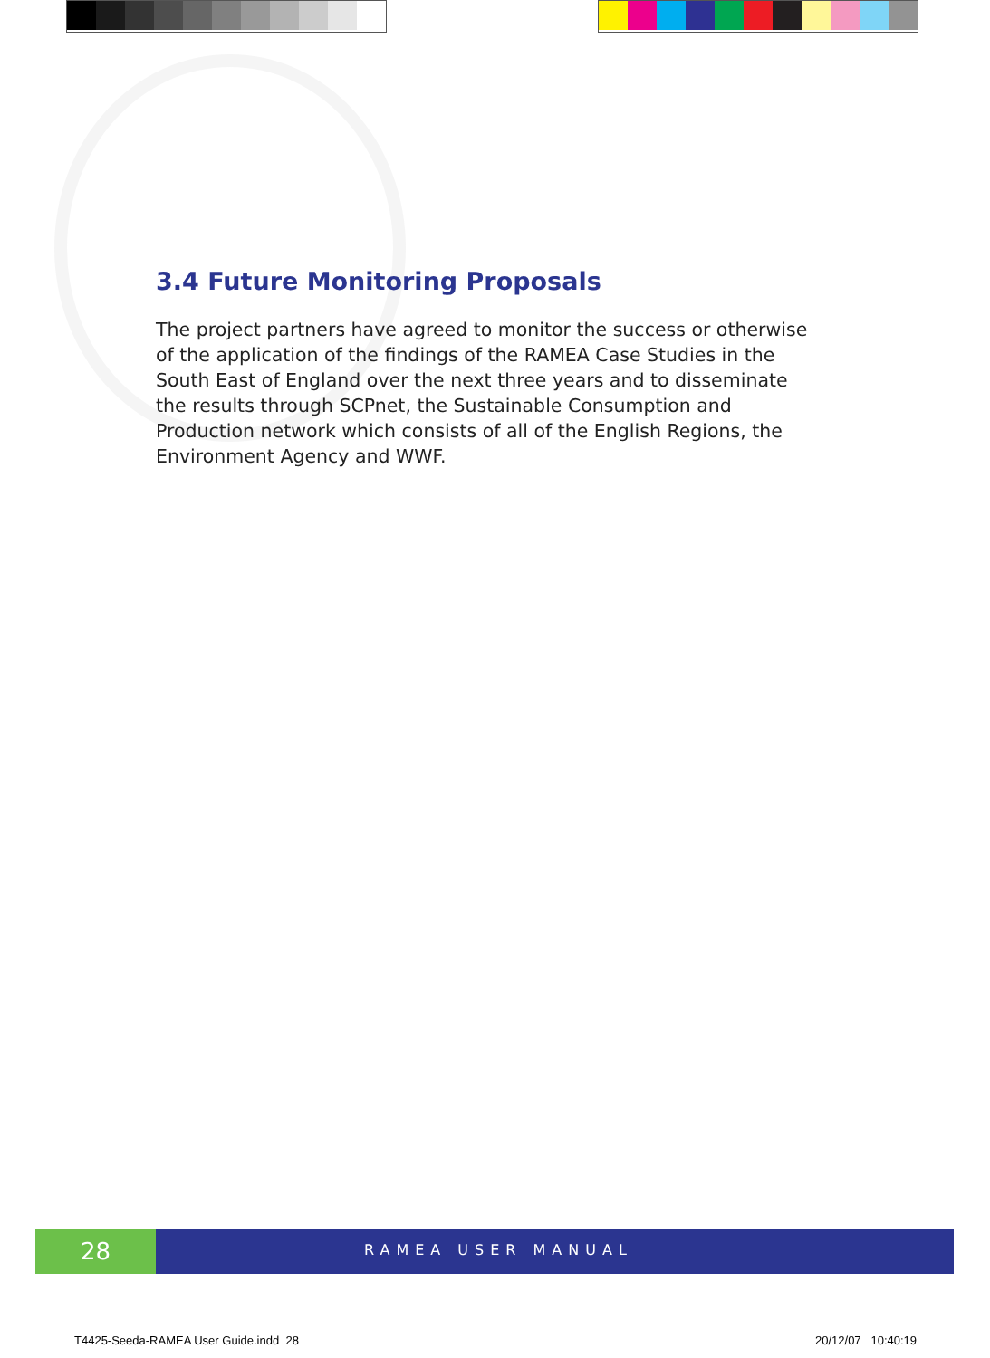3.4 Future Monitoring Proposals
The project partners have agreed to monitor the success or otherwise of the application of the findings of the RAMEA Case Studies in the South East of England over the next three years and to disseminate the results through SCPnet, the Sustainable Consumption and Production network which consists of all of the English Regions, the Environment Agency and WWF.
28
RAMEA USER MANUAL
T4425-Seeda-RAMEA User Guide.indd 28
20/12/07 10:40:19